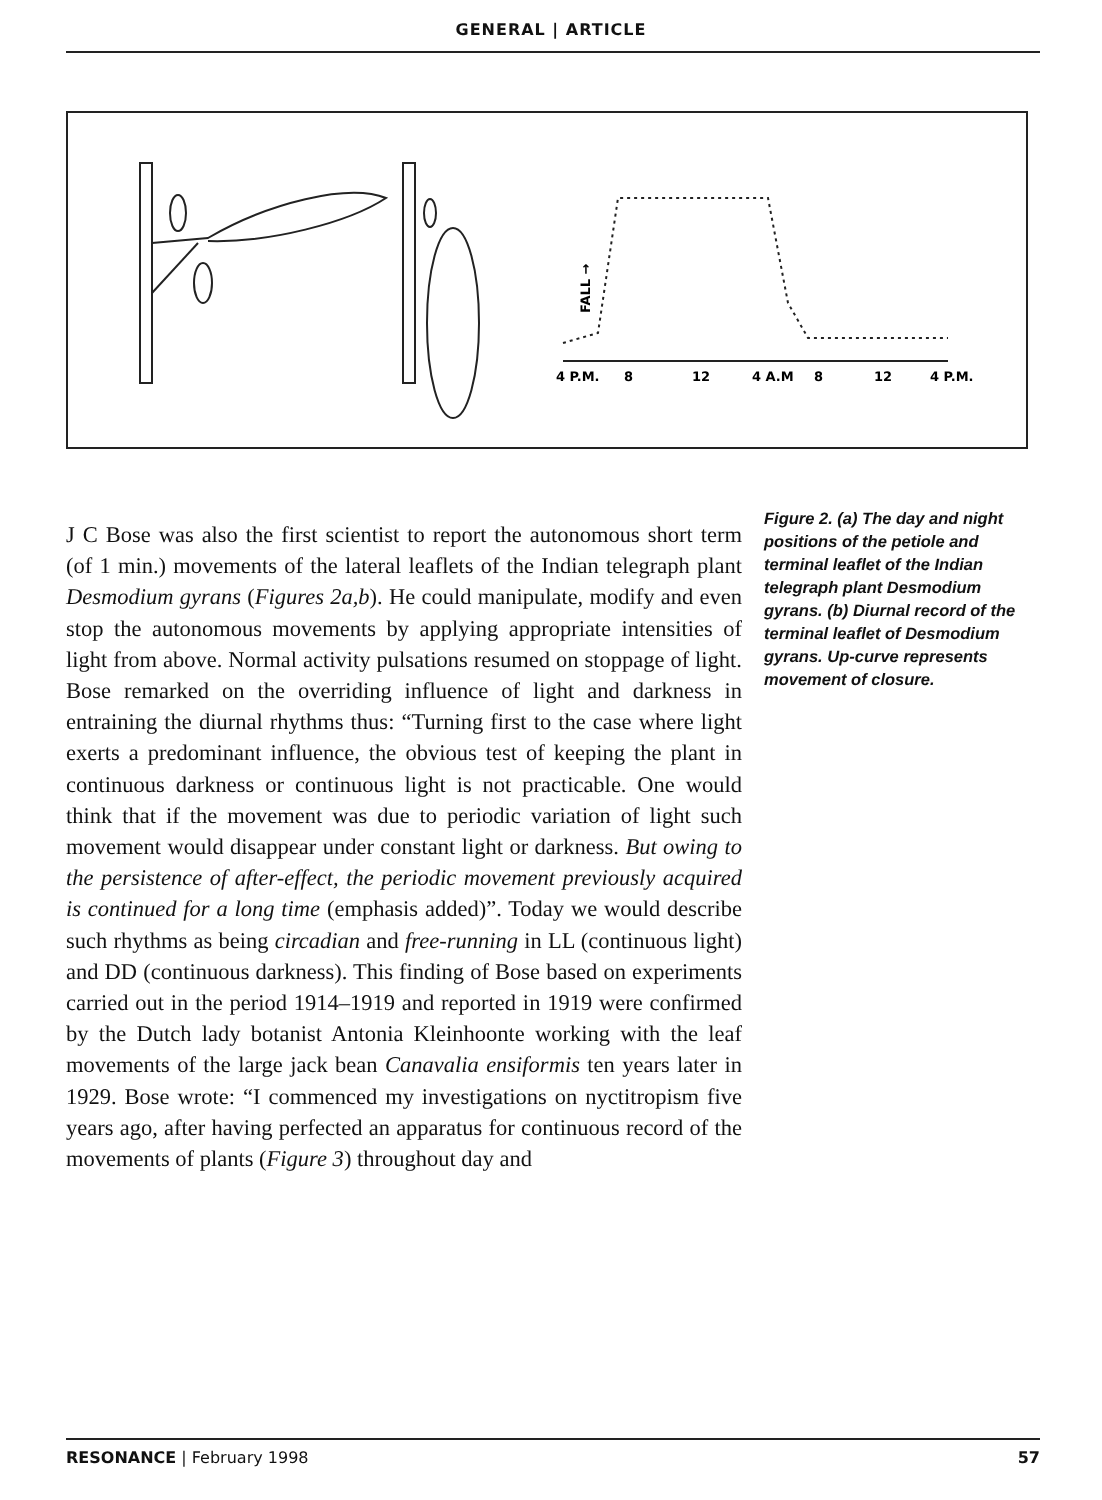GENERAL | ARTICLE
4 P.M.
8
12
4 A.M
8
12
4 P.M.
FALL →
J C Bose was also the first scientist to report the autonomous short term (of 1 min.) movements of the lateral leaflets of the Indian telegraph plant Desmodium gyrans (Figures 2a,b). He could manipulate, modify and even stop the autonomous movements by applying appropriate intensities of light from above. Normal activity pulsations resumed on stoppage of light. Bose remarked on the overriding influence of light and darkness in entraining the diurnal rhythms thus: “Turning first to the case where light exerts a predominant influence, the obvious test of keeping the plant in continuous darkness or continuous light is not practicable. One would think that if the movement was due to periodic variation of light such movement would disappear under constant light or darkness. But owing to the persistence of after-effect, the periodic movement previously acquired is continued for a long time (emphasis added)”. Today we would describe such rhythms as being circadian and free-running in LL (continuous light) and DD (continuous darkness). This finding of Bose based on experiments carried out in the period 1914–1919 and reported in 1919 were confirmed by the Dutch lady botanist Antonia Kleinhoonte working with the leaf movements of the large jack bean Canavalia ensiformis ten years later in 1929. Bose wrote: “I commenced my investigations on nyctitropism five years ago, after having perfected an apparatus for continuous record of the movements of plants (Figure 3) throughout day and
Figure 2. (a) The day and night positions of the petiole and terminal leaflet of the Indian telegraph plant Desmodium gyrans. (b) Diurnal record of the terminal leaflet of Desmodium gyrans. Up-curve represents movement of closure.
RESONANCE | February 1998 57